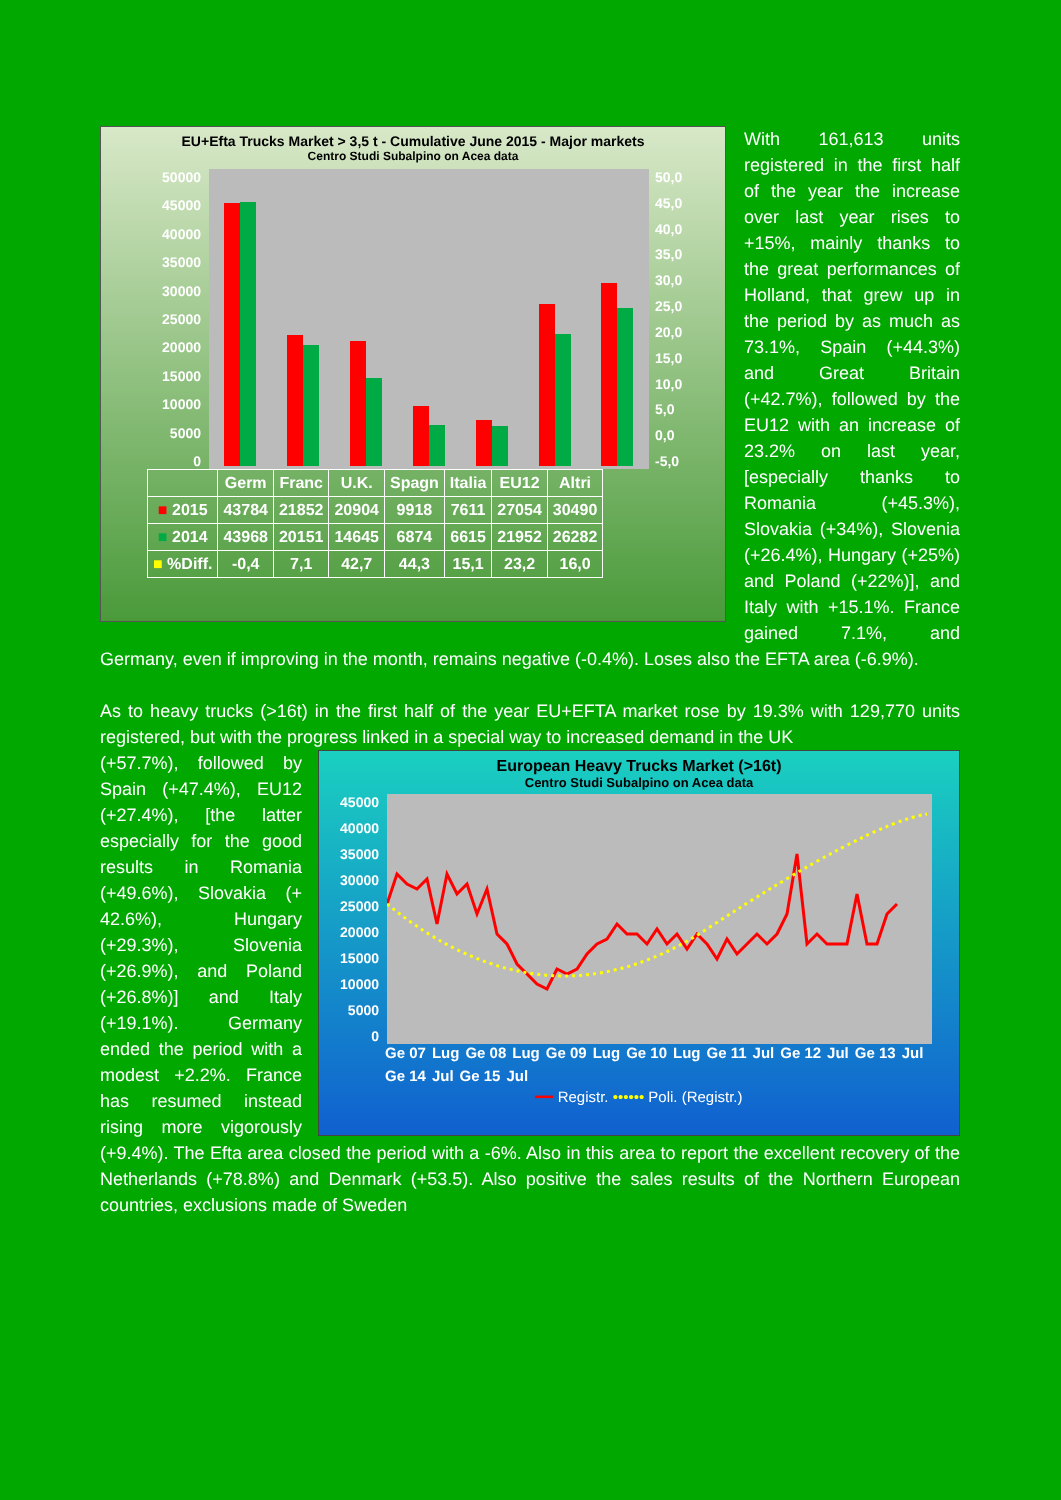EU+Efta Trucks Market > 3,5 t - Cumulative June 2015 - Major markets
Centro Studi Subalpino on Acea data
50000
45000
40000
35000
30000
25000
20000
15000
10000
5000
0
50,0
45,0
40,0
35,0
30,0
25,0
20,0
15,0
10,0
5,0
0,0
-5,0
| | Germ | Franc | U.K. | Spagn | Italia | EU12 | Altri |
| --- | --- | --- | --- | --- | --- | --- | --- |
| ■ 2015 | 43784 | 21852 | 20904 | 9918 | 7611 | 27054 | 30490 |
| ■ 2014 | 43968 | 20151 | 14645 | 6874 | 6615 | 21952 | 26282 |
| ■ %Diff. | -0,4 | 7,1 | 42,7 | 44,3 | 15,1 | 23,2 | 16,0 |
With 161,613 units registered in the first half of the year the increase over last year rises to +15%, mainly thanks to the great performances of Holland, that grew up in the period by as much as 73.1%, Spain (+44.3%) and Great Britain (+42.7%), followed by the EU12 with an increase of 23.2% on last year, [especially thanks to Romania (+45.3%), Slovakia (+34%), Slovenia (+26.4%), Hungary (+25%) and Poland (+22%)], and Italy with +15.1%. France gained 7.1%, and Germany, even if improving in the month, remains negative (-0.4%). Loses also the EFTA area (-6.9%).
As to heavy trucks (>16t) in the first half of the year EU+EFTA market rose by 19.3% with 129,770 units registered, but with the progress linked in a special way to increased demand in the UK
European Heavy Trucks Market (>16t)
Centro Studi Subalpino on Acea data
45000
40000
35000
30000
25000
20000
15000
10000
5000
0
Ge 07 Lug Ge 08 Lug Ge 09 Lug Ge 10 Lug Ge 11 Jul Ge 12 Jul Ge 13 Jul Ge 14 Jul Ge 15 Jul
━━ Registr. •••••• Poli. (Registr.)
(+57.7%), followed by Spain (+47.4%), EU12 (+27.4%), [the latter especially for the good results in Romania (+49.6%), Slovakia (+ 42.6%), Hungary (+29.3%), Slovenia (+26.9%), and Poland (+26.8%)] and Italy (+19.1%). Germany ended the period with a modest +2.2%. France has resumed instead rising more vigorously (+9.4%). The Efta area closed the period with a -6%. Also in this area to report the excellent recovery of the Netherlands (+78.8%) and Denmark (+53.5). Also positive the sales results of the Northern European countries, exclusions made of Sweden